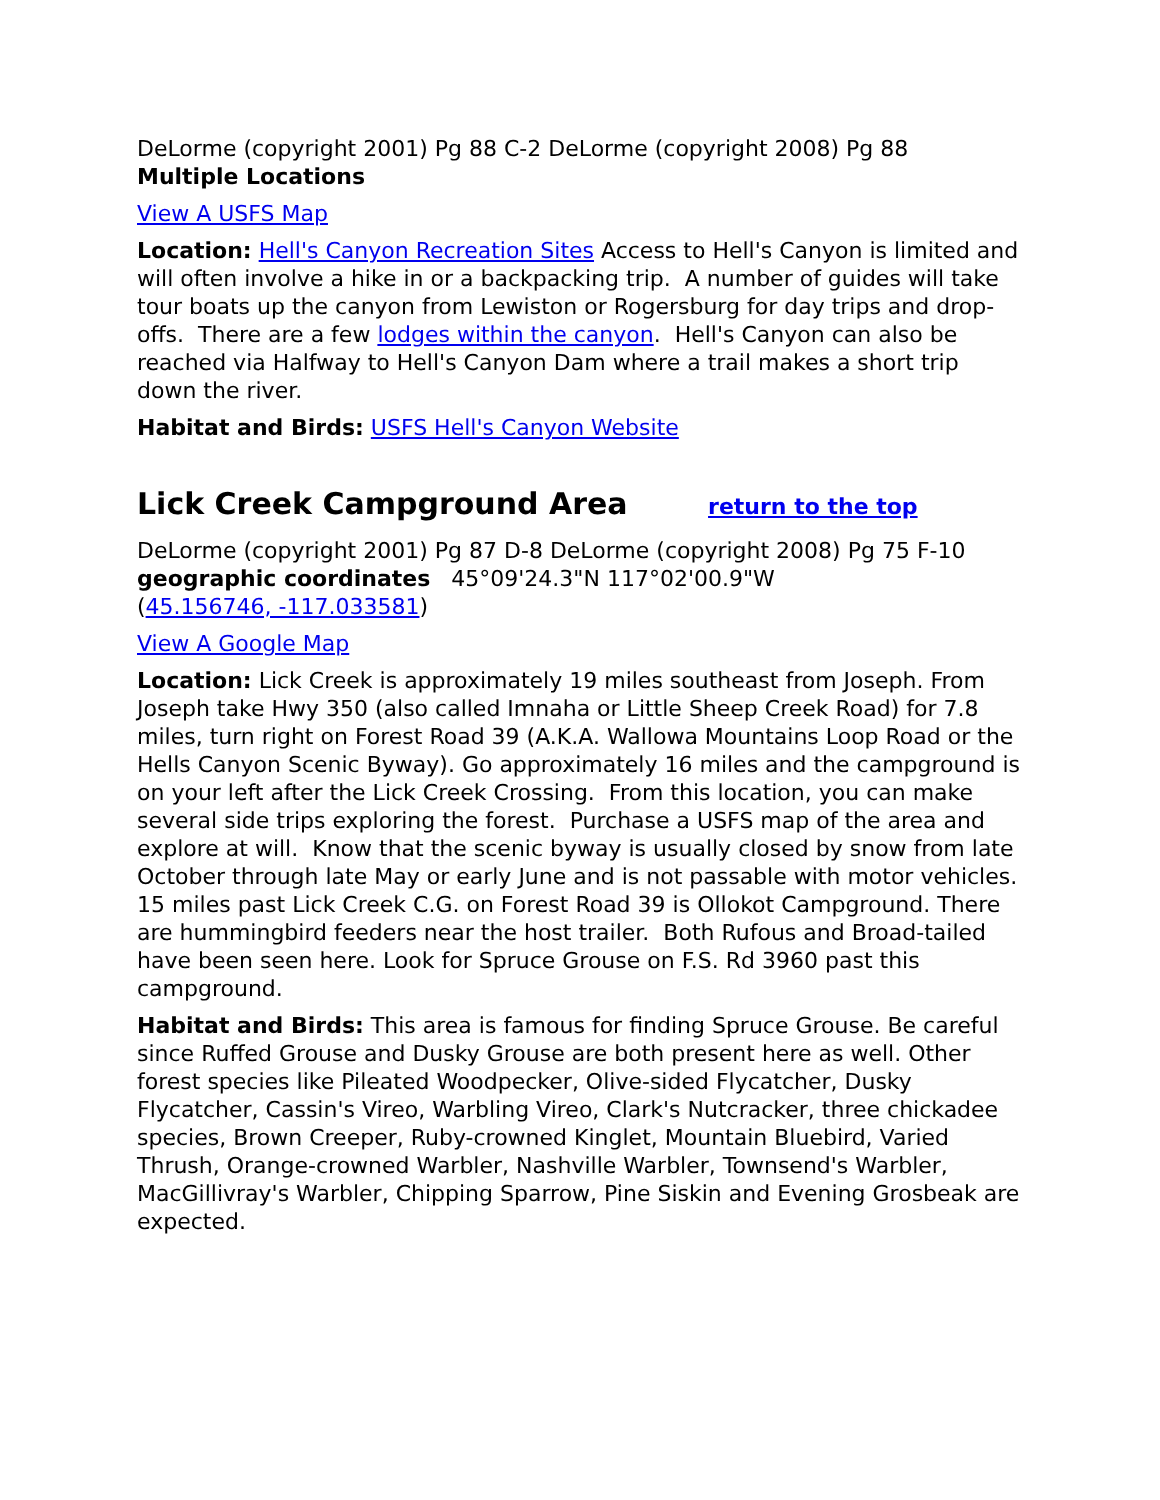DeLorme (copyright 2001) Pg 88 C-2 DeLorme (copyright 2008) Pg 88
Multiple Locations
View A USFS Map
Location: Hell's Canyon Recreation Sites Access to Hell's Canyon is limited and will often involve a hike in or a backpacking trip. A number of guides will take tour boats up the canyon from Lewiston or Rogersburg for day trips and drop-offs. There are a few lodges within the canyon. Hell's Canyon can also be reached via Halfway to Hell's Canyon Dam where a trail makes a short trip down the river.
Habitat and Birds: USFS Hell's Canyon Website
Lick Creek Campground Area return to the top
DeLorme (copyright 2001) Pg 87 D-8 DeLorme (copyright 2008) Pg 75 F-10
geographic coordinates 45°09'24.3"N 117°02'00.9"W
(45.156746, -117.033581)
View A Google Map
Location: Lick Creek is approximately 19 miles southeast from Joseph. From Joseph take Hwy 350 (also called Imnaha or Little Sheep Creek Road) for 7.8 miles, turn right on Forest Road 39 (A.K.A. Wallowa Mountains Loop Road or the Hells Canyon Scenic Byway). Go approximately 16 miles and the campground is on your left after the Lick Creek Crossing. From this location, you can make several side trips exploring the forest. Purchase a USFS map of the area and explore at will. Know that the scenic byway is usually closed by snow from late October through late May or early June and is not passable with motor vehicles. 15 miles past Lick Creek C.G. on Forest Road 39 is Ollokot Campground. There are hummingbird feeders near the host trailer. Both Rufous and Broad-tailed have been seen here. Look for Spruce Grouse on F.S. Rd 3960 past this campground.
Habitat and Birds: This area is famous for finding Spruce Grouse. Be careful since Ruffed Grouse and Dusky Grouse are both present here as well. Other forest species like Pileated Woodpecker, Olive-sided Flycatcher, Dusky Flycatcher, Cassin's Vireo, Warbling Vireo, Clark's Nutcracker, three chickadee species, Brown Creeper, Ruby-crowned Kinglet, Mountain Bluebird, Varied Thrush, Orange-crowned Warbler, Nashville Warbler, Townsend's Warbler, MacGillivray's Warbler, Chipping Sparrow, Pine Siskin and Evening Grosbeak are expected.